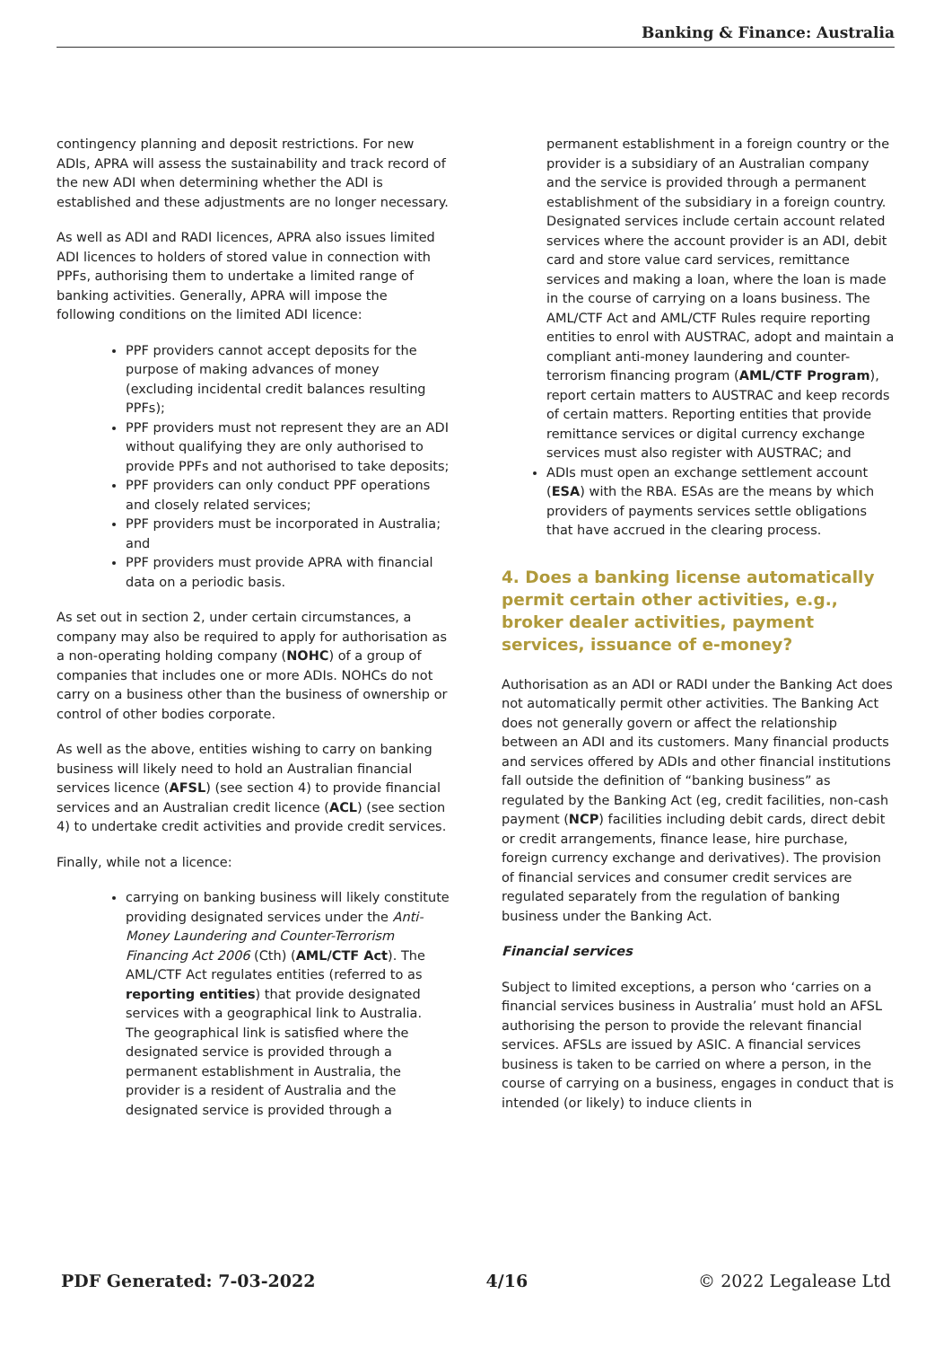Banking & Finance: Australia
contingency planning and deposit restrictions. For new ADIs, APRA will assess the sustainability and track record of the new ADI when determining whether the ADI is established and these adjustments are no longer necessary.
As well as ADI and RADI licences, APRA also issues limited ADI licences to holders of stored value in connection with PPFs, authorising them to undertake a limited range of banking activities. Generally, APRA will impose the following conditions on the limited ADI licence:
PPF providers cannot accept deposits for the purpose of making advances of money (excluding incidental credit balances resulting PPFs);
PPF providers must not represent they are an ADI without qualifying they are only authorised to provide PPFs and not authorised to take deposits;
PPF providers can only conduct PPF operations and closely related services;
PPF providers must be incorporated in Australia; and
PPF providers must provide APRA with financial data on a periodic basis.
As set out in section 2, under certain circumstances, a company may also be required to apply for authorisation as a non-operating holding company (NOHC) of a group of companies that includes one or more ADIs. NOHCs do not carry on a business other than the business of ownership or control of other bodies corporate.
As well as the above, entities wishing to carry on banking business will likely need to hold an Australian financial services licence (AFSL) (see section 4) to provide financial services and an Australian credit licence (ACL) (see section 4) to undertake credit activities and provide credit services.
Finally, while not a licence:
carrying on banking business will likely constitute providing designated services under the Anti-Money Laundering and Counter-Terrorism Financing Act 2006 (Cth) (AML/CTF Act). The AML/CTF Act regulates entities (referred to as reporting entities) that provide designated services with a geographical link to Australia. The geographical link is satisfied where the designated service is provided through a permanent establishment in Australia, the provider is a resident of Australia and the designated service is provided through a
permanent establishment in a foreign country or the provider is a subsidiary of an Australian company and the service is provided through a permanent establishment of the subsidiary in a foreign country. Designated services include certain account related services where the account provider is an ADI, debit card and store value card services, remittance services and making a loan, where the loan is made in the course of carrying on a loans business. The AML/CTF Act and AML/CTF Rules require reporting entities to enrol with AUSTRAC, adopt and maintain a compliant anti-money laundering and counter-terrorism financing program (AML/CTF Program), report certain matters to AUSTRAC and keep records of certain matters. Reporting entities that provide remittance services or digital currency exchange services must also register with AUSTRAC; and
ADIs must open an exchange settlement account (ESA) with the RBA. ESAs are the means by which providers of payments services settle obligations that have accrued in the clearing process.
4. Does a banking license automatically permit certain other activities, e.g., broker dealer activities, payment services, issuance of e-money?
Authorisation as an ADI or RADI under the Banking Act does not automatically permit other activities. The Banking Act does not generally govern or affect the relationship between an ADI and its customers. Many financial products and services offered by ADIs and other financial institutions fall outside the definition of “banking business” as regulated by the Banking Act (eg, credit facilities, non-cash payment (NCP) facilities including debit cards, direct debit or credit arrangements, finance lease, hire purchase, foreign currency exchange and derivatives). The provision of financial services and consumer credit services are regulated separately from the regulation of banking business under the Banking Act.
Financial services
Subject to limited exceptions, a person who ‘carries on a financial services business in Australia’ must hold an AFSL authorising the person to provide the relevant financial services. AFSLs are issued by ASIC. A financial services business is taken to be carried on where a person, in the course of carrying on a business, engages in conduct that is intended (or likely) to induce clients in
PDF Generated: 7-03-2022 4/16 © 2022 Legalease Ltd